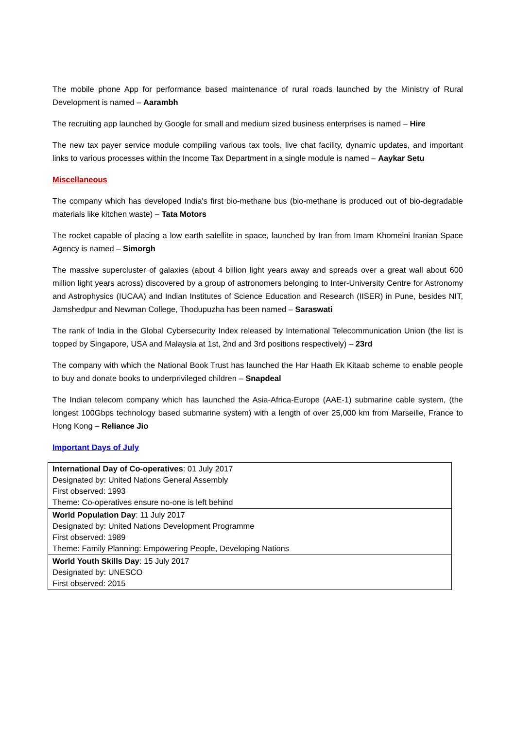The mobile phone App for performance based maintenance of rural roads launched by the Ministry of Rural Development is named – Aarambh
The recruiting app launched by Google for small and medium sized business enterprises is named – Hire
The new tax payer service module compiling various tax tools, live chat facility, dynamic updates, and important links to various processes within the Income Tax Department in a single module is named – Aaykar Setu
Miscellaneous
The company which has developed India's first bio-methane bus (bio-methane is produced out of bio-degradable materials like kitchen waste) – Tata Motors
The rocket capable of placing a low earth satellite in space, launched by Iran from Imam Khomeini Iranian Space Agency is named – Simorgh
The massive supercluster of galaxies (about 4 billion light years away and spreads over a great wall about 600 million light years across) discovered by a group of astronomers belonging to Inter-University Centre for Astronomy and Astrophysics (IUCAA) and Indian Institutes of Science Education and Research (IISER) in Pune, besides NIT, Jamshedpur and Newman College, Thodupuzha has been named – Saraswati
The rank of India in the Global Cybersecurity Index released by International Telecommunication Union (the list is topped by Singapore, USA and Malaysia at 1st, 2nd and 3rd positions respectively) – 23rd
The company with which the National Book Trust has launched the Har Haath Ek Kitaab scheme to enable people to buy and donate books to underprivileged children – Snapdeal
The Indian telecom company which has launched the Asia-Africa-Europe (AAE-1) submarine cable system, (the longest 100Gbps technology based submarine system) with a length of over 25,000 km from Marseille, France to Hong Kong – Reliance Jio
Important Days of July
| International Day of Co-operatives : 01 July 2017 Designated by: United Nations General Assembly First observed: 1993 Theme: Co-operatives ensure no-one is left behind |
| World Population Day : 11 July 2017 Designated by: United Nations Development Programme First observed: 1989 Theme: Family Planning: Empowering People, Developing Nations |
| World Youth Skills Day : 15 July 2017 Designated by: UNESCO First observed: 2015 |